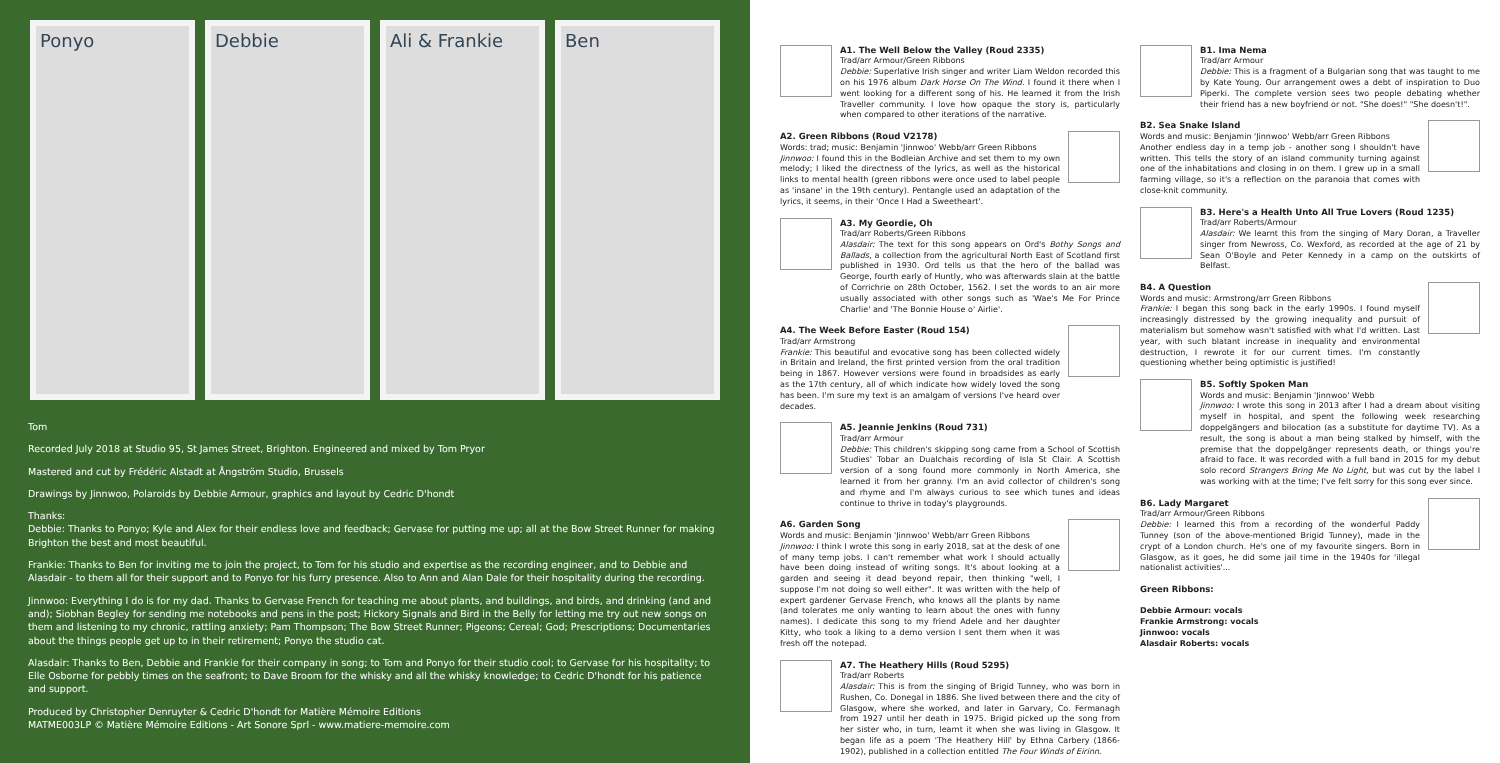Ponyo Debbie Ali & Frankie Ben
Tom
Recorded July 2018 at Studio 95, St James Street, Brighton. Engineered and mixed by Tom Pryor
Mastered and cut by Frédéric Alstadt at Ångström Studio, Brussels
Drawings by Jinnwoo, Polaroids by Debbie Armour, graphics and layout by Cedric D'hondt
Thanks:
Debbie: Thanks to Ponyo; Kyle and Alex for their endless love and feedback; Gervase for putting me up; all at the Bow Street Runner for making Brighton the best and most beautiful.
Frankie: Thanks to Ben for inviting me to join the project, to Tom for his studio and expertise as the recording engineer, and to Debbie and Alasdair - to them all for their support and to Ponyo for his furry presence. Also to Ann and Alan Dale for their hospitality during the recording.
Jinnwoo: Everything I do is for my dad. Thanks to Gervase French for teaching me about plants, and buildings, and birds, and drinking (and and and); Siobhan Begley for sending me notebooks and pens in the post; Hickory Signals and Bird in the Belly for letting me try out new songs on them and listening to my chronic, rattling anxiety; Pam Thompson; The Bow Street Runner; Pigeons; Cereal; God; Prescriptions; Documentaries about the things people get up to in their retirement; Ponyo the studio cat.
Alasdair: Thanks to Ben, Debbie and Frankie for their company in song; to Tom and Ponyo for their studio cool; to Gervase for his hospitality; to Elle Osborne for pebbly times on the seafront; to Dave Broom for the whisky and all the whisky knowledge; to Cedric D'hondt for his patience and support.
Produced by Christopher Denruyter & Cedric D'hondt for Matière Mémoire Editions
MATME003LP © Matière Mémoire Editions - Art Sonore Sprl - www.matiere-memoire.com
A1. The Well Below the Valley (Roud 2335)
Trad/arr Armour/Green Ribbons
Debbie: Superlative Irish singer and writer Liam Weldon recorded this on his 1976 album Dark Horse On The Wind. I found it there when I went looking for a different song of his. He learned it from the Irish Traveller community. I love how opaque the story is, particularly when compared to other iterations of the narrative.
A2. Green Ribbons (Roud V2178)
Words: trad; music: Benjamin 'Jinnwoo' Webb/arr Green Ribbons
Jinnwoo: I found this in the Bodleian Archive and set them to my own melody; I liked the directness of the lyrics, as well as the historical links to mental health (green ribbons were once used to label people as 'insane' in the 19th century). Pentangle used an adaptation of the lyrics, it seems, in their 'Once I Had a Sweetheart'.
A3. My Geordie, Oh
Trad/arr Roberts/Green Ribbons
Alasdair: The text for this song appears on Ord's Bothy Songs and Ballads, a collection from the agricultural North East of Scotland first published in 1930. Ord tells us that the hero of the ballad was George, fourth early of Huntly, who was afterwards slain at the battle of Corrichrie on 28th October, 1562. I set the words to an air more usually associated with other songs such as 'Wae's Me For Prince Charlie' and 'The Bonnie House o' Airlie'.
A4. The Week Before Easter (Roud 154)
Trad/arr Armstrong
Frankie: This beautiful and evocative song has been collected widely in Britain and Ireland, the first printed version from the oral tradition being in 1867. However versions were found in broadsides as early as the 17th century, all of which indicate how widely loved the song has been. I'm sure my text is an amalgam of versions I've heard over decades.
A5. Jeannie Jenkins (Roud 731)
Trad/arr Armour
Debbie: This children's skipping song came from a School of Scottish Studies' Tobar an Dualchais recording of Isla St Clair. A Scottish version of a song found more commonly in North America, she learned it from her granny. I'm an avid collector of children's song and rhyme and I'm always curious to see which tunes and ideas continue to thrive in today's playgrounds.
A6. Garden Song
Words and music: Benjamin 'Jinnwoo' Webb/arr Green Ribbons
Jinnwoo: I think I wrote this song in early 2018, sat at the desk of one of many temp jobs. I can't remember what work I should actually have been doing instead of writing songs. It's about looking at a garden and seeing it dead beyond repair, then thinking "well, I suppose I'm not doing so well either". It was written with the help of expert gardener Gervase French, who knows all the plants by name (and tolerates me only wanting to learn about the ones with funny names). I dedicate this song to my friend Adele and her daughter Kitty, who took a liking to a demo version I sent them when it was fresh off the notepad.
A7. The Heathery Hills (Roud 5295)
Trad/arr Roberts
Alasdair: This is from the singing of Brigid Tunney, who was born in Rushen, Co. Donegal in 1886. She lived between there and the city of Glasgow, where she worked, and later in Garvary, Co. Fermanagh from 1927 until her death in 1975. Brigid picked up the song from her sister who, in turn, learnt it when she was living in Glasgow. It began life as a poem 'The Heathery Hill' by Ethna Carbery (1866-1902), published in a collection entitled The Four Winds of Eirinn.
B1. Ima Nema
Trad/arr Armour
Debbie: This is a fragment of a Bulgarian song that was taught to me by Kate Young. Our arrangement owes a debt of inspiration to Duo Piperki. The complete version sees two people debating whether their friend has a new boyfriend or not. "She does!" "She doesn't!".
B2. Sea Snake Island
Words and music: Benjamin 'Jinnwoo' Webb/arr Green Ribbons
Another endless day in a temp job - another song I shouldn't have written. This tells the story of an island community turning against one of the inhabitations and closing in on them. I grew up in a small farming village, so it's a reflection on the paranoia that comes with close-knit community.
B3. Here's a Health Unto All True Lovers (Roud 1235)
Trad/arr Roberts/Armour
Alasdair: We learnt this from the singing of Mary Doran, a Traveller singer from Newross, Co. Wexford, as recorded at the age of 21 by Sean O'Boyle and Peter Kennedy in a camp on the outskirts of Belfast.
B4. A Question
Words and music: Armstrong/arr Green Ribbons
Frankie: I began this song back in the early 1990s. I found myself increasingly distressed by the growing inequality and pursuit of materialism but somehow wasn't satisfied with what I'd written. Last year, with such blatant increase in inequality and environmental destruction, I rewrote it for our current times. I'm constantly questioning whether being optimistic is justified!
B5. Softly Spoken Man
Words and music: Benjamin 'Jinnwoo' Webb
Jinnwoo: I wrote this song in 2013 after I had a dream about visiting myself in hospital, and spent the following week researching doppelgängers and bilocation (as a substitute for daytime TV). As a result, the song is about a man being stalked by himself, with the premise that the doppelgänger represents death, or things you're afraid to face. It was recorded with a full band in 2015 for my debut solo record Strangers Bring Me No Light, but was cut by the label I was working with at the time; I've felt sorry for this song ever since.
B6. Lady Margaret
Trad/arr Armour/Green Ribbons
Debbie: I learned this from a recording of the wonderful Paddy Tunney (son of the above-mentioned Brigid Tunney), made in the crypt of a London church. He's one of my favourite singers. Born in Glasgow, as it goes, he did some jail time in the 1940s for 'illegal nationalist activities'...
Green Ribbons:
Debbie Armour: vocals
Frankie Armstrong: vocals
Jinnwoo: vocals
Alasdair Roberts: vocals